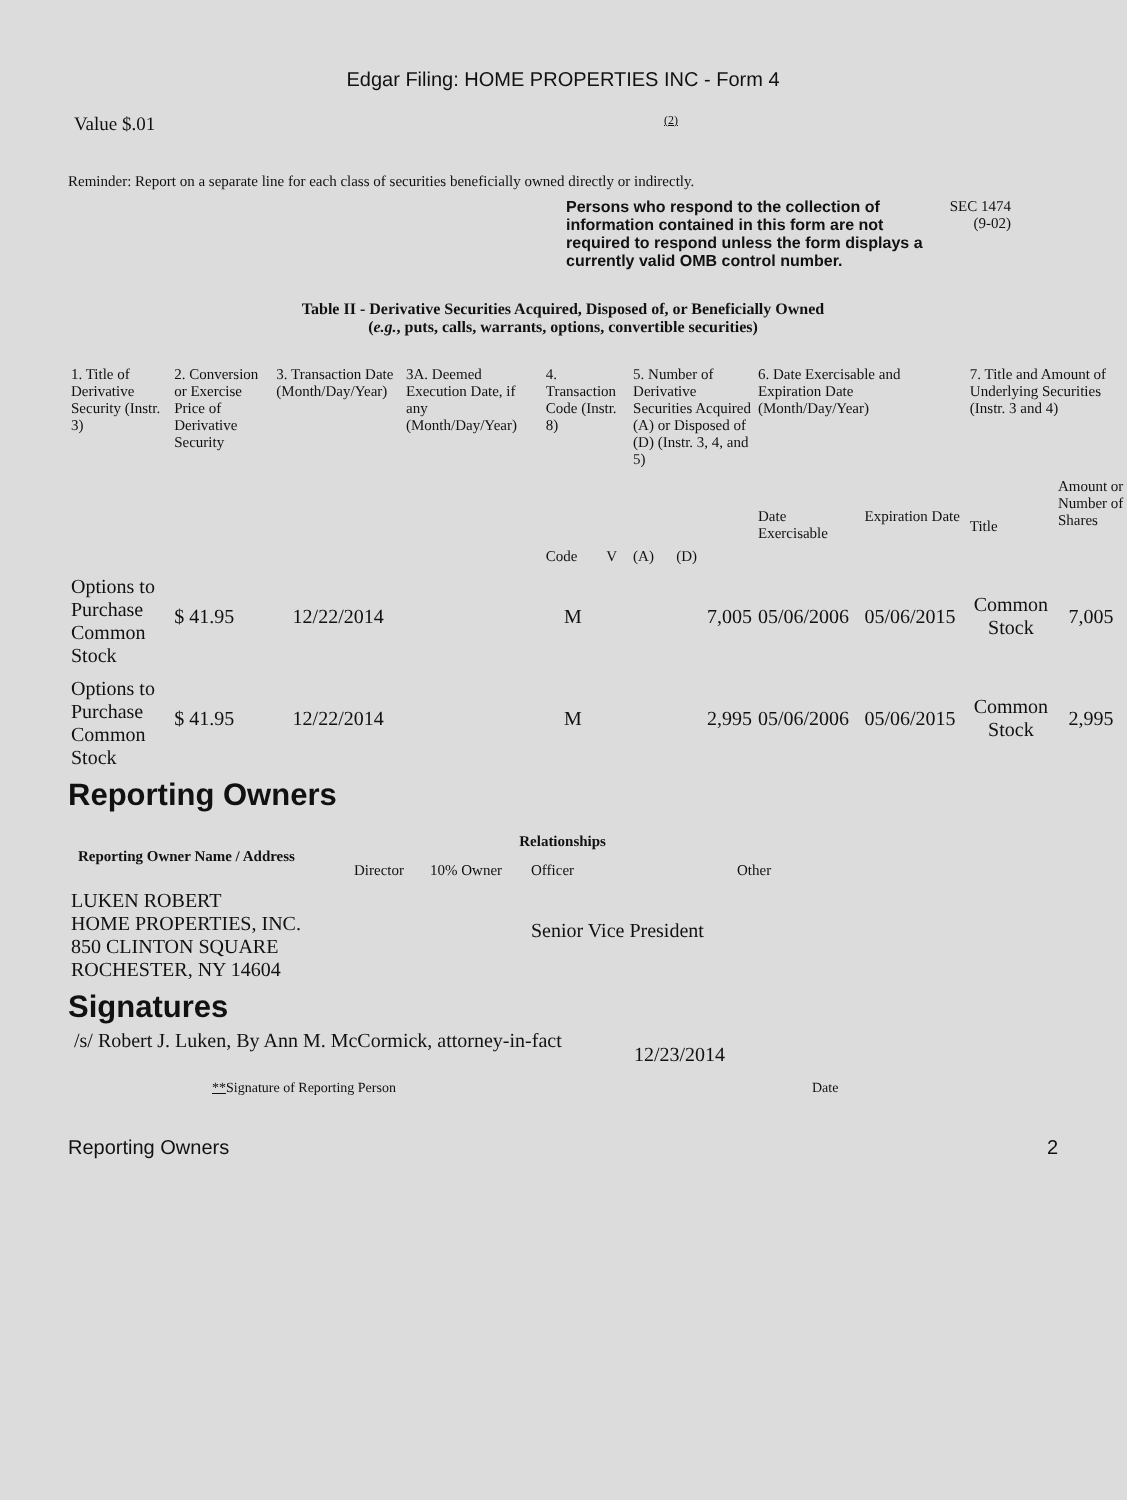Edgar Filing: HOME PROPERTIES INC - Form 4
Value $.01
(2)
Reminder: Report on a separate line for each class of securities beneficially owned directly or indirectly.
Persons who respond to the collection of information contained in this form are not required to respond unless the form displays a currently valid OMB control number.
SEC 1474
(9-02)
Table II - Derivative Securities Acquired, Disposed of, or Beneficially Owned
(e.g., puts, calls, warrants, options, convertible securities)
| 1. Title of Derivative Security (Instr. 3) | 2. Conversion or Exercise Price of Derivative Security | 3. Transaction Date (Month/Day/Year) | 3A. Deemed Execution Date, if any (Month/Day/Year) | 4. Transaction Code (Instr. 8) | | 5. Number of Derivative Securities Acquired (A) or Disposed of (D) (Instr. 3, 4, and 5) | | 6. Date Exercisable and Expiration Date (Month/Day/Year) | | 7. Title and Amount of Underlying Securities (Instr. 3 and 4) | |
| | | | | Code | V | (A) | (D) | Date Exercisable | Expiration Date | Title | Amount or Number of Shares |
| Options to Purchase Common Stock | $ 41.95 | 12/22/2014 | | M | | | 7,005 | 05/06/2006 | 05/06/2015 | Common Stock | 7,005 |
| Options to Purchase Common Stock | $ 41.95 | 12/22/2014 | | M | | | 2,995 | 05/06/2006 | 05/06/2015 | Common Stock | 2,995 |
Reporting Owners
| Reporting Owner Name / Address | Relationships | | | |
| --- | --- | --- | --- | --- |
| | Director | 10% Owner | Officer | Other |
| LUKEN ROBERT HOME PROPERTIES, INC. 850 CLINTON SQUARE ROCHESTER, NY 14604 | | | Senior Vice President | |
Signatures
/s/ Robert J. Luken, By Ann M. McCormick, attorney-in-fact
12/23/2014
**Signature of Reporting Person Date
Reporting Owners 2